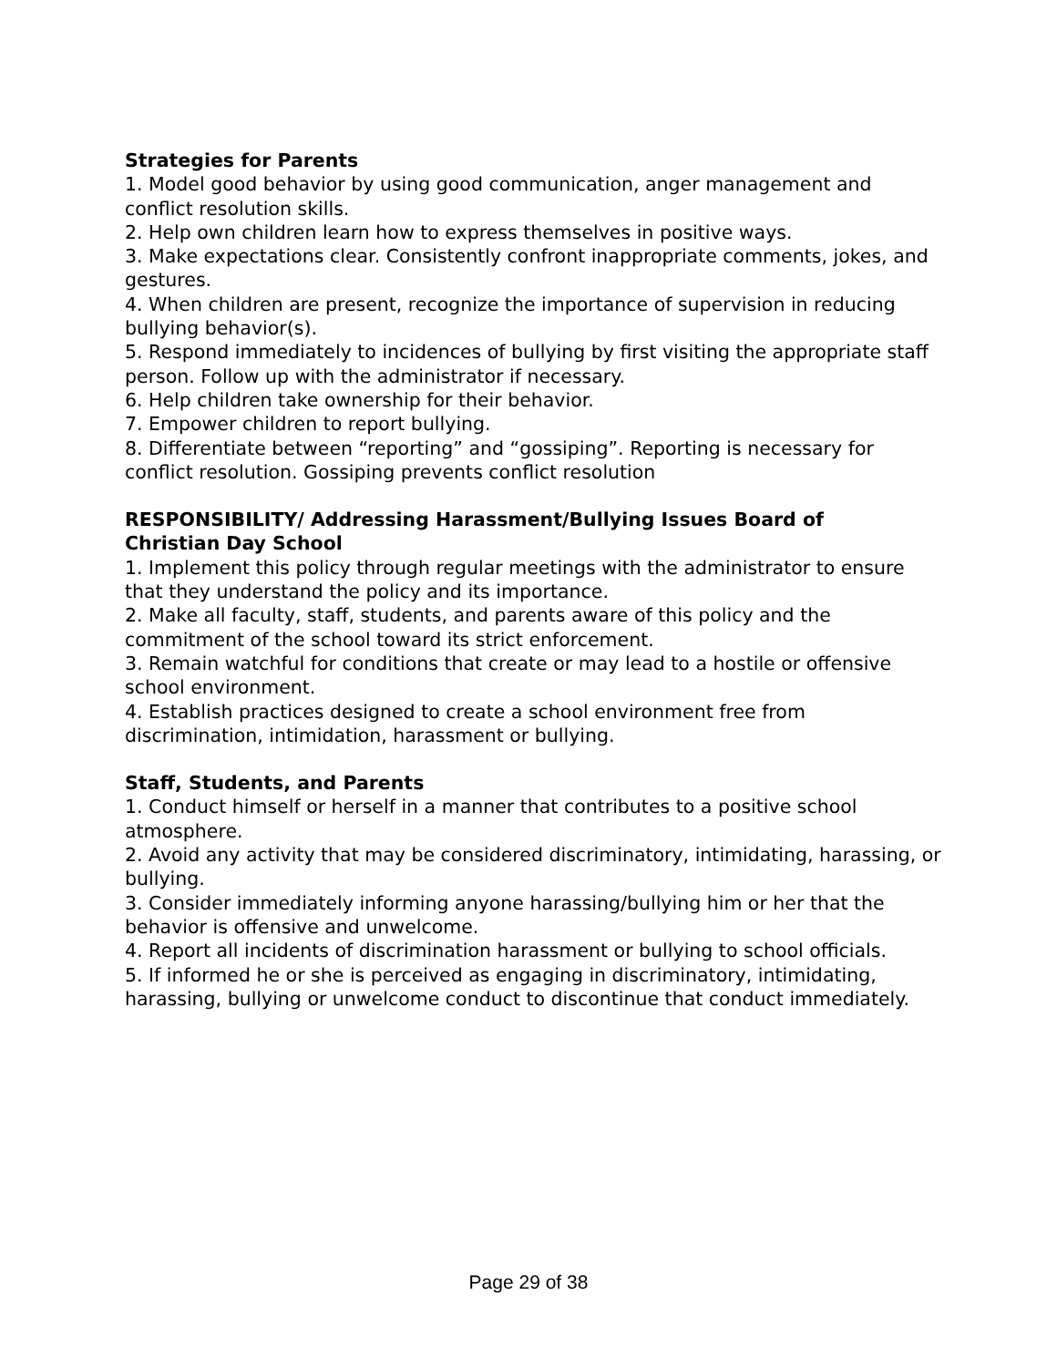Strategies for Parents
1. Model good behavior by using good communication, anger management and conflict resolution skills.
2. Help own children learn how to express themselves in positive ways.
3. Make expectations clear. Consistently confront inappropriate comments, jokes, and gestures.
4. When children are present, recognize the importance of supervision in reducing bullying behavior(s).
5. Respond immediately to incidences of bullying by first visiting the appropriate staff person. Follow up with the administrator if necessary.
6. Help children take ownership for their behavior.
7. Empower children to report bullying.
8. Differentiate between “reporting” and “gossiping”. Reporting is necessary for conflict resolution. Gossiping prevents conflict resolution
RESPONSIBILITY/ Addressing Harassment/Bullying Issues Board of
Christian Day School
1. Implement this policy through regular meetings with the administrator to ensure that they understand the policy and its importance.
2. Make all faculty, staff, students, and parents aware of this policy and the commitment of the school toward its strict enforcement.
3. Remain watchful for conditions that create or may lead to a hostile or offensive
school environment.
4. Establish practices designed to create a school environment free from discrimination, intimidation, harassment or bullying.
Staff, Students, and Parents
1. Conduct himself or herself in a manner that contributes to a positive school
atmosphere.
2. Avoid any activity that may be considered discriminatory, intimidating, harassing, or bullying.
3. Consider immediately informing anyone harassing/bullying him or her that the
behavior is offensive and unwelcome.
4. Report all incidents of discrimination harassment or bullying to school officials.
5. If informed he or she is perceived as engaging in discriminatory, intimidating,
harassing, bullying or unwelcome conduct to discontinue that conduct immediately.
Page 29 of 38